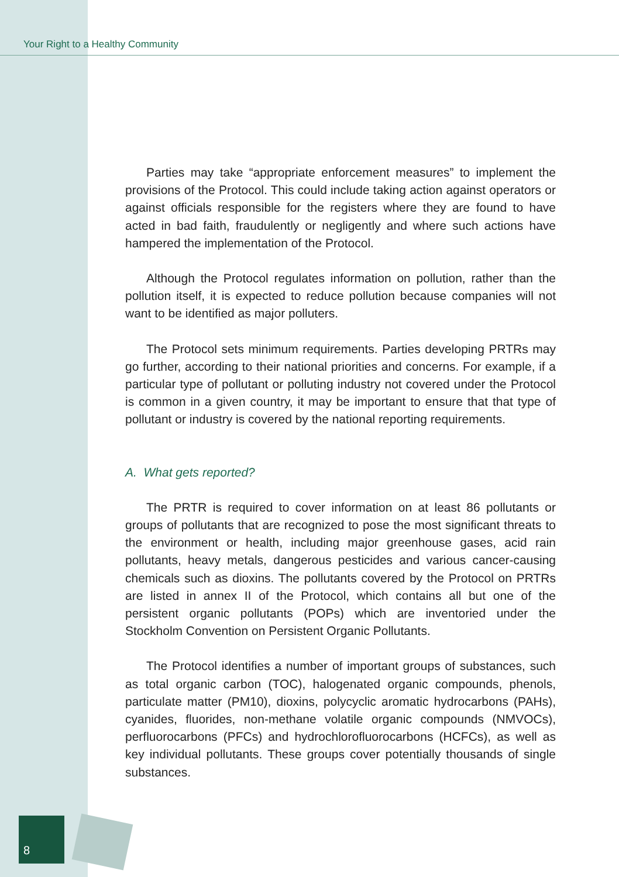Your Right to a Healthy Community
Parties may take “appropriate enforcement measures” to implement the provisions of the Protocol. This could include taking action against operators or against officials responsible for the registers where they are found to have acted in bad faith, fraudulently or negligently and where such actions have hampered the implementation of the Protocol.
Although the Protocol regulates information on pollution, rather than the pollution itself, it is expected to reduce pollution because companies will not want to be identified as major polluters.
The Protocol sets minimum requirements. Parties developing PRTRs may go further, according to their national priorities and concerns. For example, if a particular type of pollutant or polluting industry not covered under the Protocol is common in a given country, it may be important to ensure that that type of pollutant or industry is covered by the national reporting requirements.
A. What gets reported?
The PRTR is required to cover information on at least 86 pollutants or groups of pollutants that are recognized to pose the most significant threats to the environment or health, including major greenhouse gases, acid rain pollutants, heavy metals, dangerous pesticides and various cancer-causing chemicals such as dioxins. The pollutants covered by the Protocol on PRTRs are listed in annex II of the Protocol, which contains all but one of the persistent organic pollutants (POPs) which are inventoried under the Stockholm Convention on Persistent Organic Pollutants.
The Protocol identifies a number of important groups of substances, such as total organic carbon (TOC), halogenated organic compounds, phenols, particulate matter (PM10), dioxins, polycyclic aromatic hydrocarbons (PAHs), cyanides, fluorides, non-methane volatile organic compounds (NMVOCs), perfluorocarbons (PFCs) and hydrochlorofluorocarbons (HCFCs), as well as key individual pollutants. These groups cover potentially thousands of single substances.
8